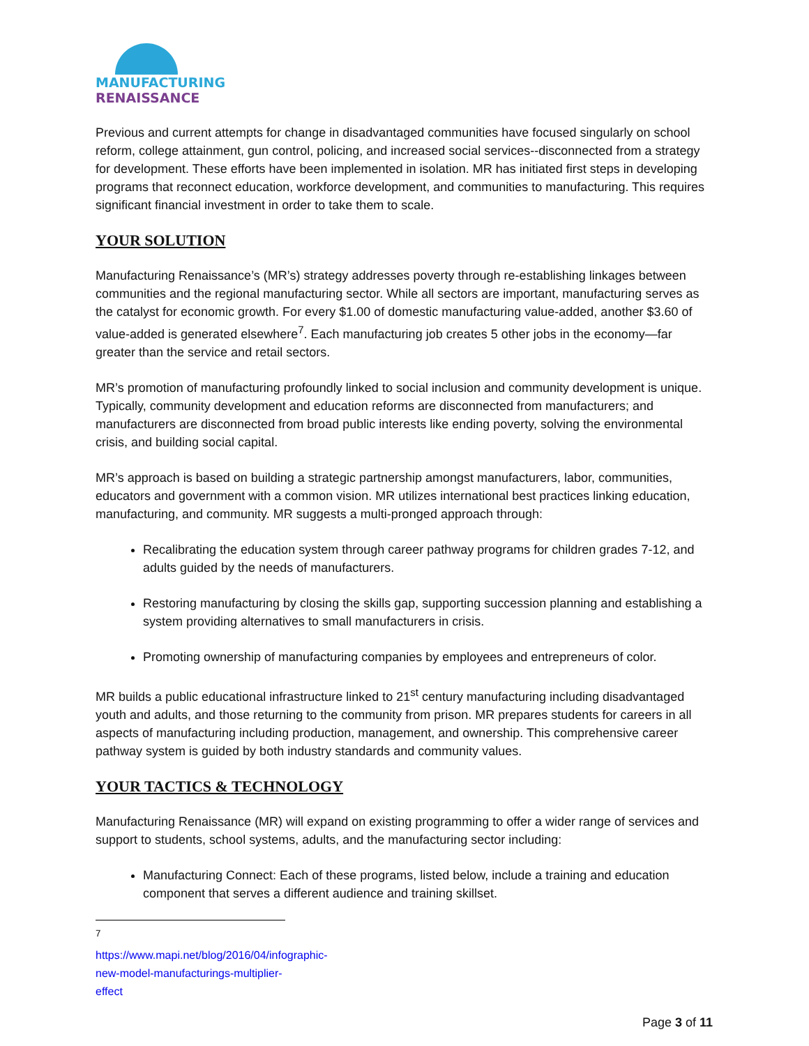MANUFACTURING
RENAISSANCE
Previous and current attempts for change in disadvantaged communities have focused singularly on school reform, college attainment, gun control, policing, and increased social services--disconnected from a strategy for development. These efforts have been implemented in isolation. MR has initiated first steps in developing programs that reconnect education, workforce development, and communities to manufacturing. This requires significant financial investment in order to take them to scale.
YOUR SOLUTION
Manufacturing Renaissance’s (MR’s) strategy addresses poverty through re-establishing linkages between communities and the regional manufacturing sector. While all sectors are important, manufacturing serves as the catalyst for economic growth. For every $1.00 of domestic manufacturing value-added, another $3.60 of value-added is generated elsewhere<sup>7</sup>. Each manufacturing job creates 5 other jobs in the economy—far greater than the service and retail sectors.
MR’s promotion of manufacturing profoundly linked to social inclusion and community development is unique. Typically, community development and education reforms are disconnected from manufacturers; and manufacturers are disconnected from broad public interests like ending poverty, solving the environmental crisis, and building social capital.
MR’s approach is based on building a strategic partnership amongst manufacturers, labor, communities, educators and government with a common vision. MR utilizes international best practices linking education, manufacturing, and community. MR suggests a multi-pronged approach through:
Recalibrating the education system through career pathway programs for children grades 7-12, and adults guided by the needs of manufacturers.
Restoring manufacturing by closing the skills gap, supporting succession planning and establishing a system providing alternatives to small manufacturers in crisis.
Promoting ownership of manufacturing companies by employees and entrepreneurs of color.
MR builds a public educational infrastructure linked to 21<sup>st</sup> century manufacturing including disadvantaged youth and adults, and those returning to the community from prison. MR prepares students for careers in all aspects of manufacturing including production, management, and ownership. This comprehensive career pathway system is guided by both industry standards and community values.
YOUR TACTICS & TECHNOLOGY
Manufacturing Renaissance (MR) will expand on existing programming to offer a wider range of services and support to students, school systems, adults, and the manufacturing sector including:
Manufacturing Connect: Each of these programs, listed below, include a training and education component that serves a different audience and training skillset.
<sup>7</sup> https://www.mapi.net/blog/2016/04/infographic-new-model-manufacturings-multiplier-effect
Page 3 of 11